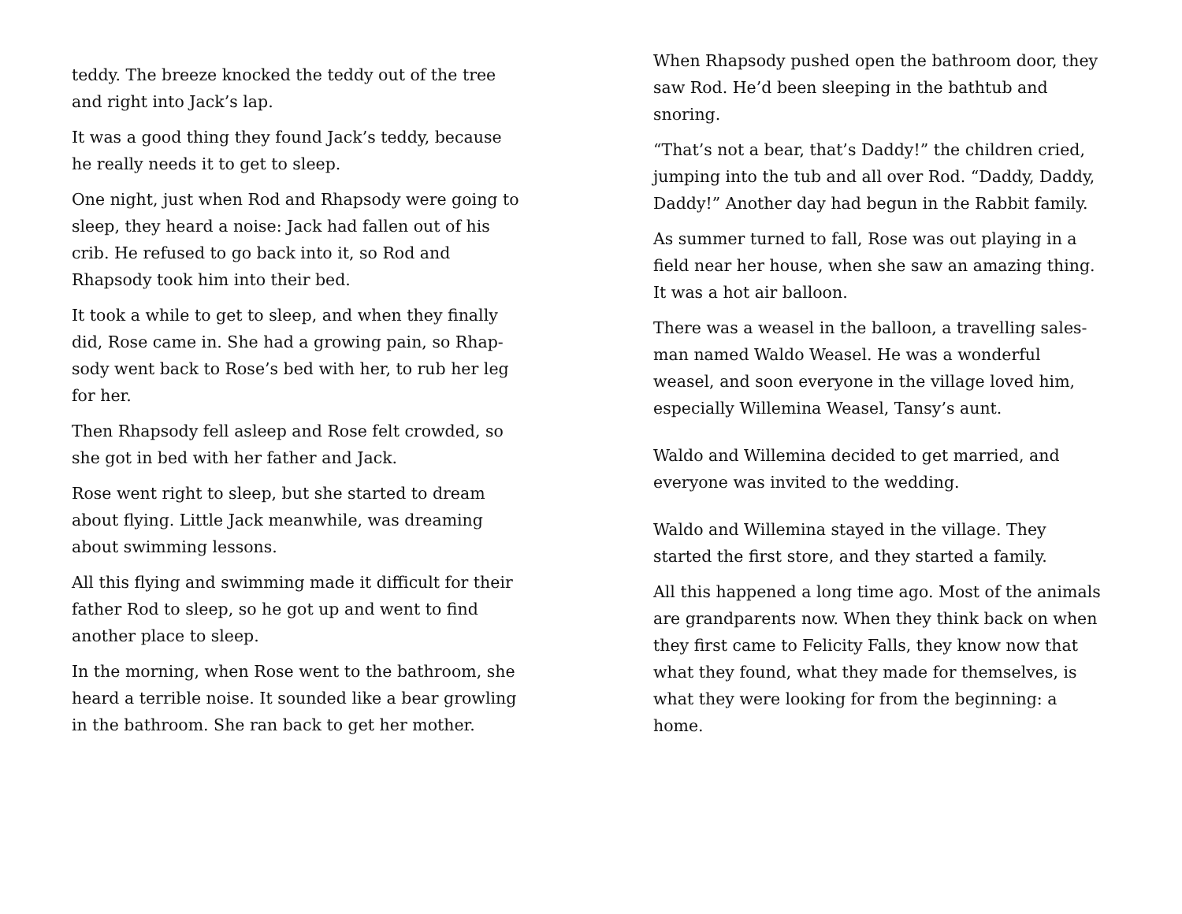teddy. The breeze knocked the teddy out of the tree and right into Jack’s lap.
It was a good thing they found Jack’s teddy, because he really needs it to get to sleep.
One night, just when Rod and Rhapsody were going to sleep, they heard a noise: Jack had fallen out of his crib. He refused to go back into it, so Rod and Rhapsody took him into their bed.
It took a while to get to sleep, and when they finally did, Rose came in. She had a growing pain, so Rhap­sody went back to Rose’s bed with her, to rub her leg for her.
Then Rhapsody fell asleep and Rose felt crowded, so she got in bed with her father and Jack.
Rose went right to sleep, but she started to dream about flying. Little Jack meanwhile, was dreaming about swimming lessons.
All this flying and swimming made it difficult for their father Rod to sleep, so he got up and went to find another place to sleep.
In the morning, when Rose went to the bathroom, she heard a terrible noise. It sounded like a bear growling in the bathroom. She ran back to get her mother.
When Rhapsody pushed open the bathroom door, they saw Rod. He’d been sleeping in the bathtub and snoring.
“That’s not a bear, that’s Daddy!” the children cried, jumping into the tub and all over Rod. “Daddy, Daddy, Daddy!” Another day had begun in the Rabbit family.
As summer turned to fall, Rose was out playing in a field near her house, when she saw an amazing thing. It was a hot air balloon.
There was a weasel in the balloon, a travelling sales­man named Waldo Weasel. He was a wonderful weasel, and soon everyone in the village loved him, especially Willemina Weasel, Tansy’s aunt.
Waldo and Willemina decided to get married, and everyone was invited to the wedding.
Waldo and Willemina stayed in the village. They started the first store, and they started a family.
All this happened a long time ago. Most of the ani­mals are grandparents now. When they think back on when they first came to Felicity Falls, they know now that what they found, what they made for themselves, is what they were looking for from the beginning: a home.